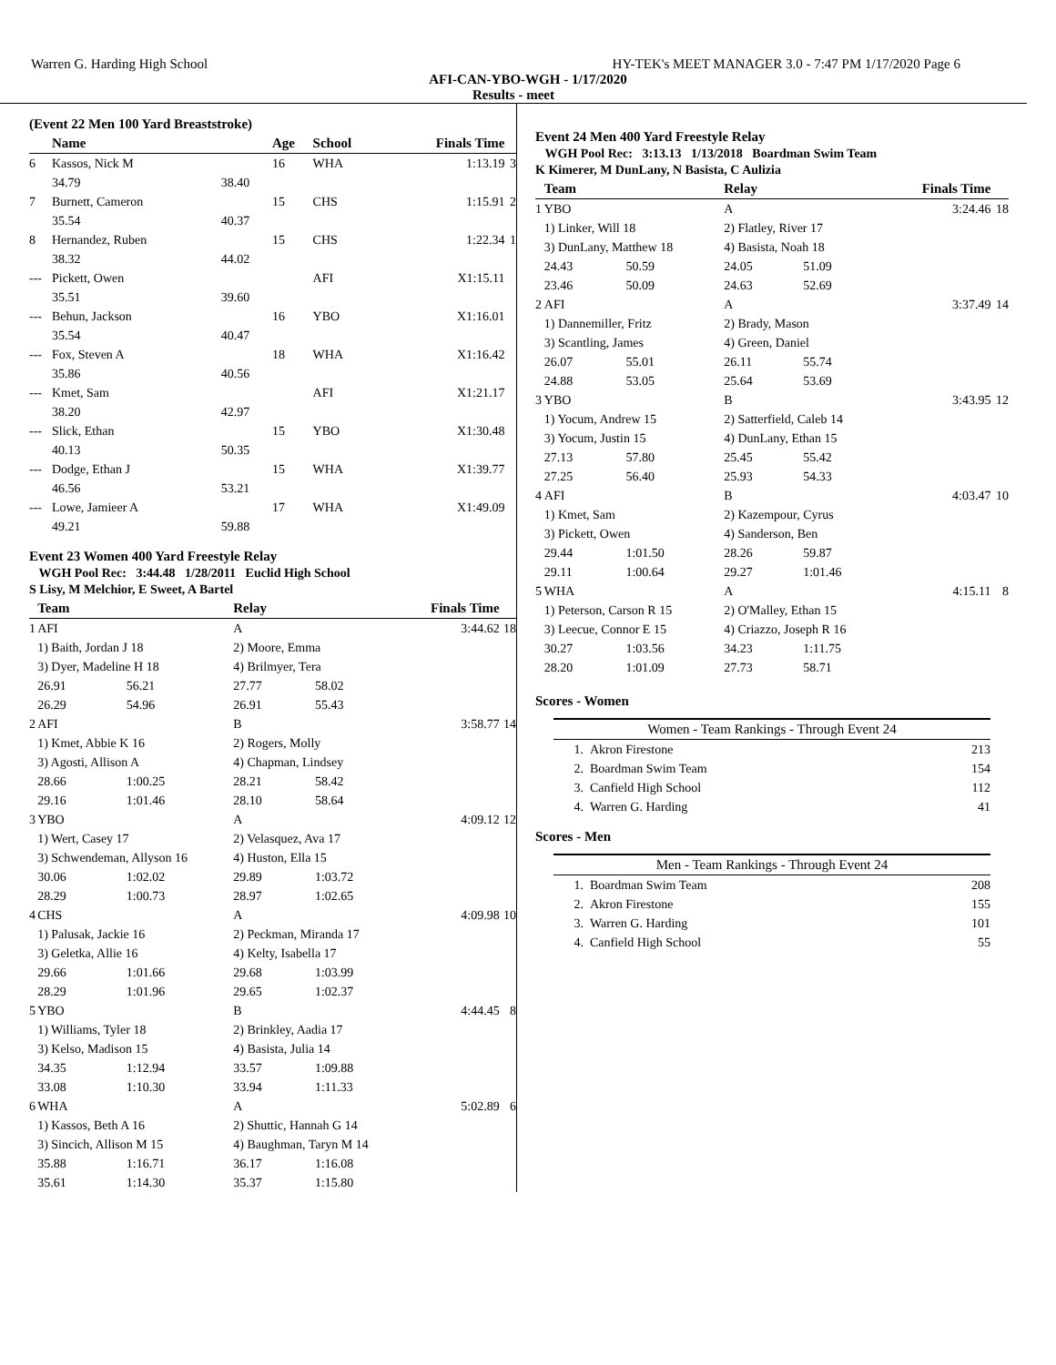Warren G. Harding High School HY-TEK's MEET MANAGER 3.0 - 7:47 PM 1/17/2020 Page 6
AFI-CAN-YBO-WGH - 1/17/2020
Results - meet
(Event 22 Men 100 Yard Breaststroke)
| | Name | | Age | School | Finals Time | |
| --- | --- | --- | --- | --- | --- | --- |
| 6 | Kassos, Nick M | | 16 | WHA | 1:13.19 | 3 |
| | 34.79 | 38.40 | | | | |
| 7 | Burnett, Cameron | | 15 | CHS | 1:15.91 | 2 |
| | 35.54 | 40.37 | | | | |
| 8 | Hernandez, Ruben | | 15 | CHS | 1:22.34 | 1 |
| | 38.32 | 44.02 | | | | |
| --- | Pickett, Owen | | | AFI | X1:15.11 | |
| | 35.51 | 39.60 | | | | |
| --- | Behun, Jackson | | 16 | YBO | X1:16.01 | |
| | 35.54 | 40.47 | | | | |
| --- | Fox, Steven A | | 18 | WHA | X1:16.42 | |
| | 35.86 | 40.56 | | | | |
| --- | Kmet, Sam | | | AFI | X1:21.17 | |
| | 38.20 | 42.97 | | | | |
| --- | Slick, Ethan | | 15 | YBO | X1:30.48 | |
| | 40.13 | 50.35 | | | | |
| --- | Dodge, Ethan J | | 15 | WHA | X1:39.77 | |
| | 46.56 | 53.21 | | | | |
| --- | Lowe, Jamieer A | | 17 | WHA | X1:49.09 | |
| | 49.21 | 59.88 | | | | |
Event 23 Women 400 Yard Freestyle Relay
WGH Pool Rec: 3:44.48 1/28/2011 Euclid High School
S Lisy, M Melchior, E Sweet, A Bartel
| | Team | | Relay | | Finals Time | |
| --- | --- | --- | --- | --- | --- | --- |
| 1 | AFI | | A | | 3:44.62 | 18 |
| | 1) Baith, Jordan J 18 | | 2) Moore, Emma | | | |
| | 3) Dyer, Madeline H 18 | | 4) Brilmyer, Tera | | | |
| | 26.91 | 56.21 | 27.77 | 58.02 | | |
| | 26.29 | 54.96 | 26.91 | 55.43 | | |
| 2 | AFI | | B | | 3:58.77 | 14 |
| | 1) Kmet, Abbie K 16 | | 2) Rogers, Molly | | | |
| | 3) Agosti, Allison A | | 4) Chapman, Lindsey | | | |
| | 28.66 | 1:00.25 | 28.21 | 58.42 | | |
| | 29.16 | 1:01.46 | 28.10 | 58.64 | | |
| 3 | YBO | | A | | 4:09.12 | 12 |
| | 1) Wert, Casey 17 | | 2) Velasquez, Ava 17 | | | |
| | 3) Schwendeman, Allyson 16 | | 4) Huston, Ella 15 | | | |
| | 30.06 | 1:02.02 | 29.89 | 1:03.72 | | |
| | 28.29 | 1:00.73 | 28.97 | 1:02.65 | | |
| 4 | CHS | | A | | 4:09.98 | 10 |
| | 1) Palusak, Jackie 16 | | 2) Peckman, Miranda 17 | | | |
| | 3) Geletka, Allie 16 | | 4) Kelty, Isabella 17 | | | |
| | 29.66 | 1:01.66 | 29.68 | 1:03.99 | | |
| | 28.29 | 1:01.96 | 29.65 | 1:02.37 | | |
| 5 | YBO | | B | | 4:44.45 | 8 |
| | 1) Williams, Tyler 18 | | 2) Brinkley, Aadia 17 | | | |
| | 3) Kelso, Madison 15 | | 4) Basista, Julia 14 | | | |
| | 34.35 | 1:12.94 | 33.57 | 1:09.88 | | |
| | 33.08 | 1:10.30 | 33.94 | 1:11.33 | | |
| 6 | WHA | | A | | 5:02.89 | 6 |
| | 1) Kassos, Beth A 16 | | 2) Shuttic, Hannah G 14 | | | |
| | 3) Sincich, Allison M 15 | | 4) Baughman, Taryn M 14 | | | |
| | 35.88 | 1:16.71 | 36.17 | 1:16.08 | | |
| | 35.61 | 1:14.30 | 35.37 | 1:15.80 | | |
Event 24 Men 400 Yard Freestyle Relay
WGH Pool Rec: 3:13.13 1/13/2018 Boardman Swim Team
K Kimerer, M DunLany, N Basista, C Aulizia
| | Team | | Relay | | Finals Time | |
| --- | --- | --- | --- | --- | --- | --- |
| 1 | YBO | | A | | 3:24.46 | 18 |
| | 1) Linker, Will 18 | | 2) Flatley, River 17 | | | |
| | 3) DunLany, Matthew 18 | | 4) Basista, Noah 18 | | | |
| | 24.43 | 50.59 | 24.05 | 51.09 | | |
| | 23.46 | 50.09 | 24.63 | 52.69 | | |
| 2 | AFI | | A | | 3:37.49 | 14 |
| | 1) Dannemiller, Fritz | | 2) Brady, Mason | | | |
| | 3) Scantling, James | | 4) Green, Daniel | | | |
| | 26.07 | 55.01 | 26.11 | 55.74 | | |
| | 24.88 | 53.05 | 25.64 | 53.69 | | |
| 3 | YBO | | B | | 3:43.95 | 12 |
| | 1) Yocum, Andrew 15 | | 2) Satterfield, Caleb 14 | | | |
| | 3) Yocum, Justin 15 | | 4) DunLany, Ethan 15 | | | |
| | 27.13 | 57.80 | 25.45 | 55.42 | | |
| | 27.25 | 56.40 | 25.93 | 54.33 | | |
| 4 | AFI | | B | | 4:03.47 | 10 |
| | 1) Kmet, Sam | | 2) Kazempour, Cyrus | | | |
| | 3) Pickett, Owen | | 4) Sanderson, Ben | | | |
| | 29.44 | 1:01.50 | 28.26 | 59.87 | | |
| | 29.11 | 1:00.64 | 29.27 | 1:01.46 | | |
| 5 | WHA | | A | | 4:15.11 | 8 |
| | 1) Peterson, Carson R 15 | | 2) O'Malley, Ethan 15 | | | |
| | 3) Leecue, Connor E 15 | | 4) Criazzo, Joseph R 16 | | | |
| | 30.27 | 1:03.56 | 34.23 | 1:11.75 | | |
| | 28.20 | 1:01.09 | 27.73 | 58.71 | | |
Scores - Women
| Women - Team Rankings - Through Event 24 | | |
| --- | --- | --- |
| 1. | Akron Firestone | 213 |
| 2. | Boardman Swim Team | 154 |
| 3. | Canfield High School | 112 |
| 4. | Warren G. Harding | 41 |
Scores - Men
| Men - Team Rankings - Through Event 24 | | |
| --- | --- | --- |
| 1. | Boardman Swim Team | 208 |
| 2. | Akron Firestone | 155 |
| 3. | Warren G. Harding | 101 |
| 4. | Canfield High School | 55 |